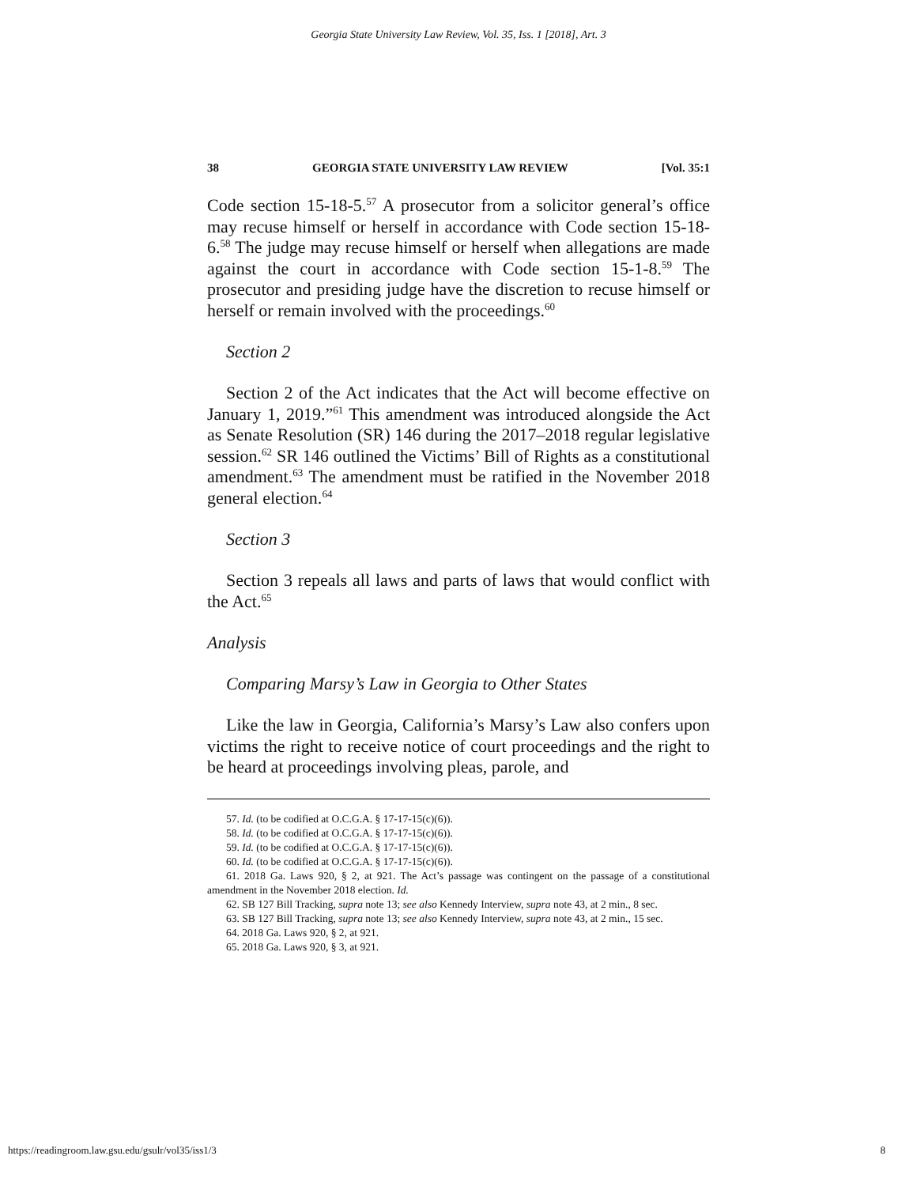Georgia State University Law Review, Vol. 35, Iss. 1 [2018], Art. 3
38 GEORGIA STATE UNIVERSITY LAW REVIEW [Vol. 35:1
Code section 15-18-5.<sup>57</sup> A prosecutor from a solicitor general’s office may recuse himself or herself in accordance with Code section 15-18-6.<sup>58</sup> The judge may recuse himself or herself when allegations are made against the court in accordance with Code section 15-1-8.<sup>59</sup> The prosecutor and presiding judge have the discretion to recuse himself or herself or remain involved with the proceedings.<sup>60</sup>
Section 2
Section 2 of the Act indicates that the Act will become effective on January 1, 2019.”<sup>61</sup> This amendment was introduced alongside the Act as Senate Resolution (SR) 146 during the 2017–2018 regular legislative session.<sup>62</sup> SR 146 outlined the Victims’ Bill of Rights as a constitutional amendment.<sup>63</sup> The amendment must be ratified in the November 2018 general election.<sup>64</sup>
Section 3
Section 3 repeals all laws and parts of laws that would conflict with the Act.<sup>65</sup>
Analysis
Comparing Marsy’s Law in Georgia to Other States
Like the law in Georgia, California’s Marsy’s Law also confers upon victims the right to receive notice of court proceedings and the right to be heard at proceedings involving pleas, parole, and
57. Id. (to be codified at O.C.G.A. § 17-17-15(c)(6)).
58. Id. (to be codified at O.C.G.A. § 17-17-15(c)(6)).
59. Id. (to be codified at O.C.G.A. § 17-17-15(c)(6)).
60. Id. (to be codified at O.C.G.A. § 17-17-15(c)(6)).
61. 2018 Ga. Laws 920, § 2, at 921. The Act’s passage was contingent on the passage of a constitutional amendment in the November 2018 election. Id.
62. SB 127 Bill Tracking, supra note 13; see also Kennedy Interview, supra note 43, at 2 min., 8 sec.
63. SB 127 Bill Tracking, supra note 13; see also Kennedy Interview, supra note 43, at 2 min., 15 sec.
64. 2018 Ga. Laws 920, § 2, at 921.
65. 2018 Ga. Laws 920, § 3, at 921.
https://readingroom.law.gsu.edu/gsulr/vol35/iss1/3 8